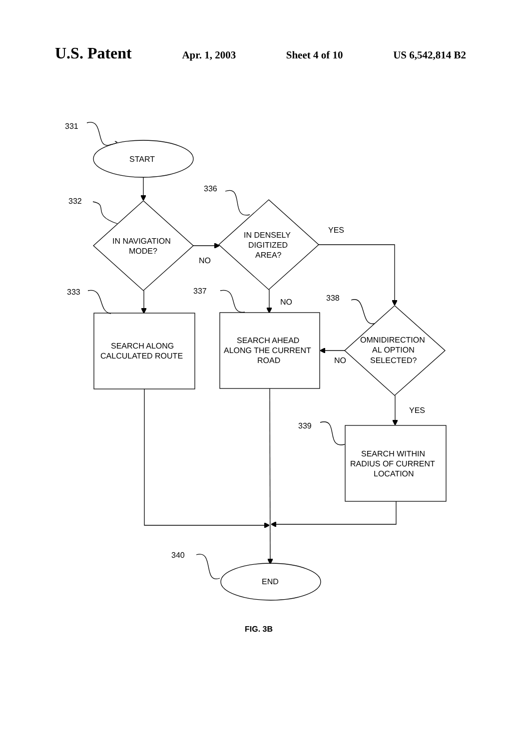U.S. Patent Apr. 1, 2003 Sheet 4 of 10 US 6,542,814 B2
331
START
332
336
IN NAVIGATION
MODE?
IN DENSELY
DIGITIZED
AREA?
YES
NO
333
337
NO
338
SEARCH ALONG
CALCULATED ROUTE
SEARCH AHEAD
ALONG THE CURRENT
ROAD
OMNIDIRECTION
AL OPTION
SELECTED?
NO
YES
339
SEARCH WITHIN
RADIUS OF CURRENT
LOCATION
340
END
FIG. 3B